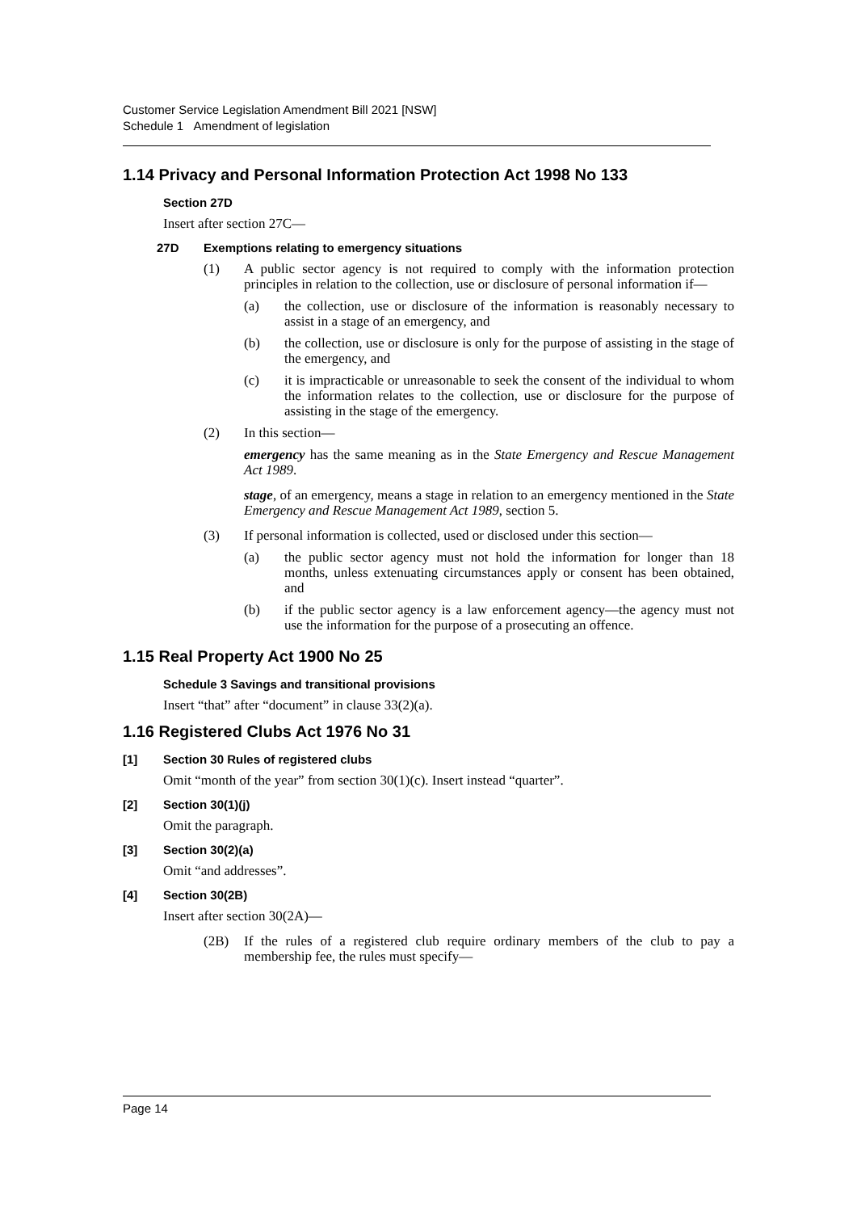Customer Service Legislation Amendment Bill 2021 [NSW]
Schedule 1 Amendment of legislation
1.14 Privacy and Personal Information Protection Act 1998 No 133
Section 27D
Insert after section 27C—
27D Exemptions relating to emergency situations
(1) A public sector agency is not required to comply with the information protection principles in relation to the collection, use or disclosure of personal information if—
(a) the collection, use or disclosure of the information is reasonably necessary to assist in a stage of an emergency, and
(b) the collection, use or disclosure is only for the purpose of assisting in the stage of the emergency, and
(c) it is impracticable or unreasonable to seek the consent of the individual to whom the information relates to the collection, use or disclosure for the purpose of assisting in the stage of the emergency.
(2) In this section—
emergency has the same meaning as in the State Emergency and Rescue Management Act 1989.
stage, of an emergency, means a stage in relation to an emergency mentioned in the State Emergency and Rescue Management Act 1989, section 5.
(3) If personal information is collected, used or disclosed under this section—
(a) the public sector agency must not hold the information for longer than 18 months, unless extenuating circumstances apply or consent has been obtained, and
(b) if the public sector agency is a law enforcement agency—the agency must not use the information for the purpose of a prosecuting an offence.
1.15 Real Property Act 1900 No 25
Schedule 3 Savings and transitional provisions
Insert “that” after “document” in clause 33(2)(a).
1.16 Registered Clubs Act 1976 No 31
[1] Section 30 Rules of registered clubs
Omit “month of the year” from section 30(1)(c). Insert instead “quarter”.
[2] Section 30(1)(j)
Omit the paragraph.
[3] Section 30(2)(a)
Omit “and addresses”.
[4] Section 30(2B)
Insert after section 30(2A)—
(2B) If the rules of a registered club require ordinary members of the club to pay a membership fee, the rules must specify—
Page 14